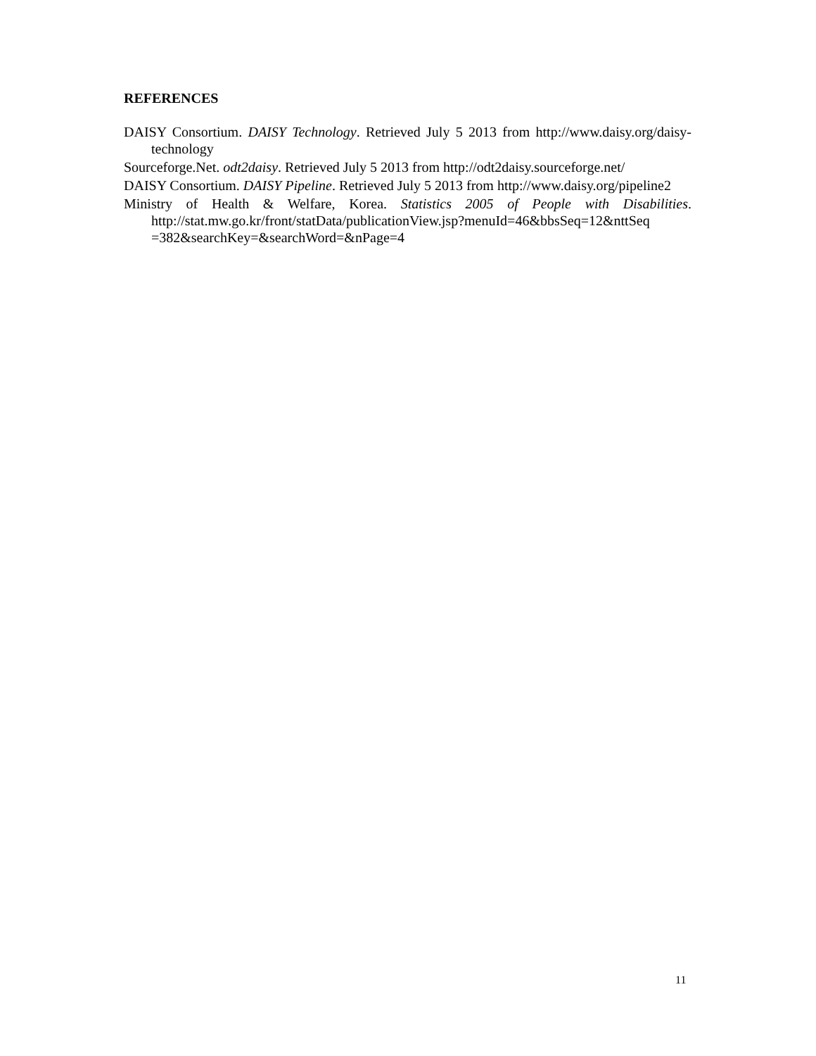REFERENCES
DAISY Consortium. DAISY Technology. Retrieved July 5 2013 from http://www.daisy.org/daisy-technology
Sourceforge.Net. odt2daisy. Retrieved July 5 2013 from http://odt2daisy.sourceforge.net/
DAISY Consortium. DAISY Pipeline. Retrieved July 5 2013 from http://www.daisy.org/pipeline2
Ministry of Health & Welfare, Korea. Statistics 2005 of People with Disabilities. http://stat.mw.go.kr/front/statData/publicationView.jsp?menuId=46&bbsSeq=12&nttSeq =382&searchKey=&searchWord=&nPage=4
11